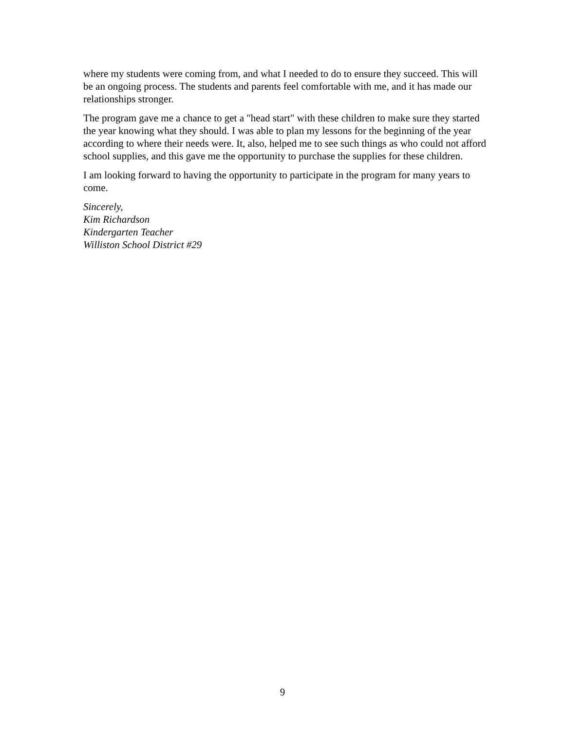where my students were coming from, and what I needed to do to ensure they succeed. This will be an ongoing process. The students and parents feel comfortable with me, and it has made our relationships stronger.
The program gave me a chance to get a "head start" with these children to make sure they started the year knowing what they should. I was able to plan my lessons for the beginning of the year according to where their needs were. It, also, helped me to see such things as who could not afford school supplies, and this gave me the opportunity to purchase the supplies for these children.
I am looking forward to having the opportunity to participate in the program for many years to come.
Sincerely,
Kim Richardson
Kindergarten Teacher
Williston School District #29
9